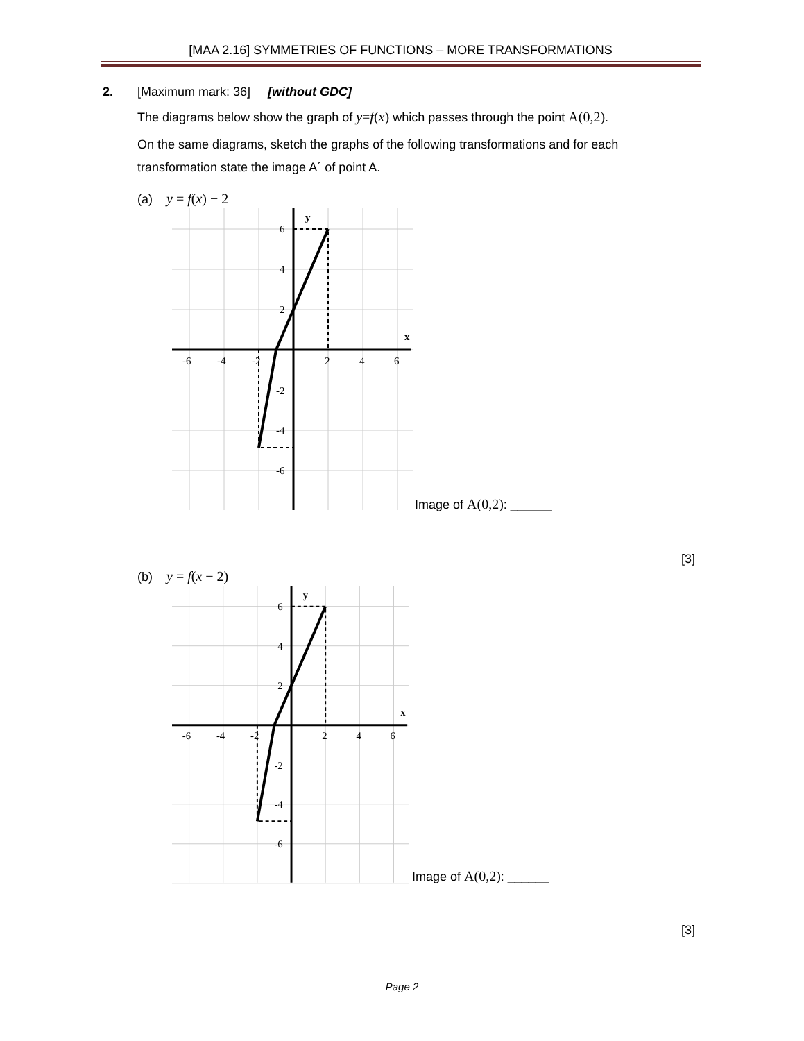[MAA 2.16] SYMMETRIES OF FUNCTIONS – MORE TRANSFORMATIONS
2. [Maximum mark: 36] [without GDC]
The diagrams below show the graph of y=f(x) which passes through the point A(0,2).
On the same diagrams, sketch the graphs of the following transformations and for each transformation state the image A´ of point A.
(a) y = f(x) − 2
6
4
2
-6
-4
-2
2
4
6
-2
-4
-6
y
x
Image of A(0,2): ______
[3]
(b) y = f(x − 2)
6
4
2
-6
-4
-2
2
4
6
-2
-4
-6
y
x
Image of A(0,2): ______
[3]
Page 2